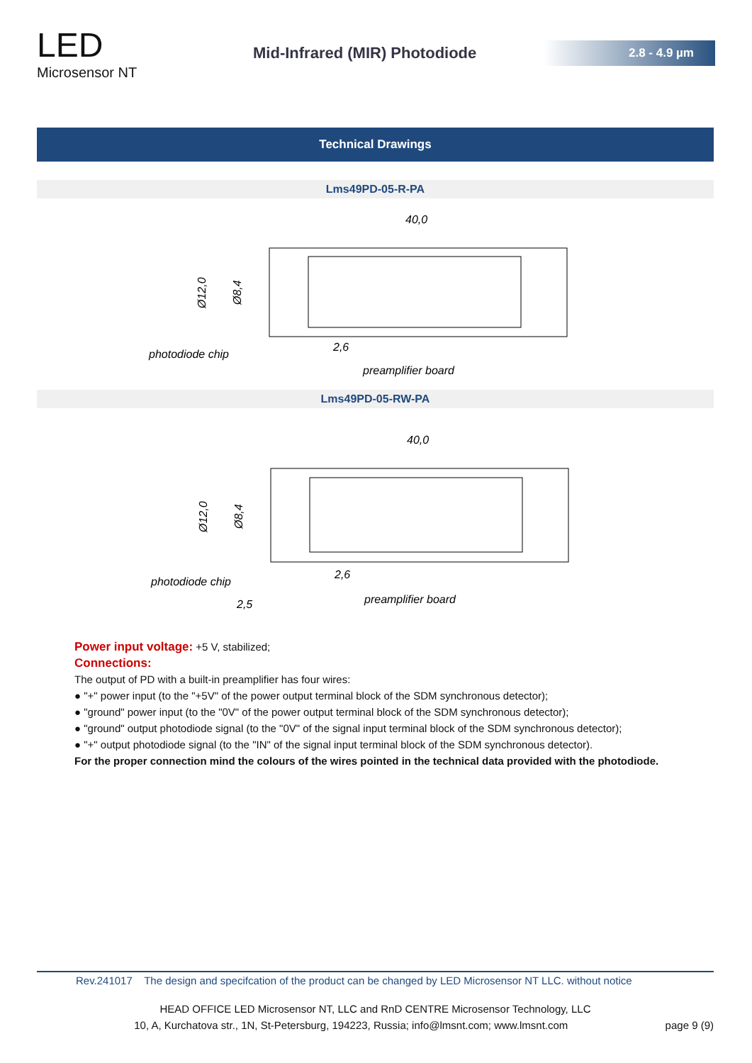LED
Microsensor NT
Mid-Infrared (MIR) Photodiode
2.8 - 4.9 µm
Technical Drawings
Lms49PD-05-R-PA
40,0
Ø12,0
Ø8,4
photodiode chip
2,6
preamplifier board
Lms49PD-05-RW-PA
40,0
Ø12,0
Ø8,4
photodiode chip
2,6
preamplifier board
2,5
Power input voltage: +5 V, stabilized;
Connections:
The output of PD with a built-in preamplifier has four wires:
● "+" power input (to the "+5V" of the power output terminal block of the SDM synchronous detector);
● "ground" power input (to the "0V" of the power output terminal block of the SDM synchronous detector);
● "ground" output photodiode signal (to the "0V" of the signal input terminal block of the SDM synchronous detector);
● "+" output photodiode signal (to the "IN" of the signal input terminal block of the SDM synchronous detector).
For the proper connection mind the colours of the wires pointed in the technical data provided with the photodiode.
Rev.241017 The design and specifcation of the product can be changed by LED Microsensor NT LLC. without notice
HEAD OFFICE LED Microsensor NT, LLC and RnD CENTRE Microsensor Technology, LLC
10, A, Kurchatova str., 1N, St-Petersburg, 194223, Russia; info@lmsnt.com; www.lmsnt.com page 9 (9)